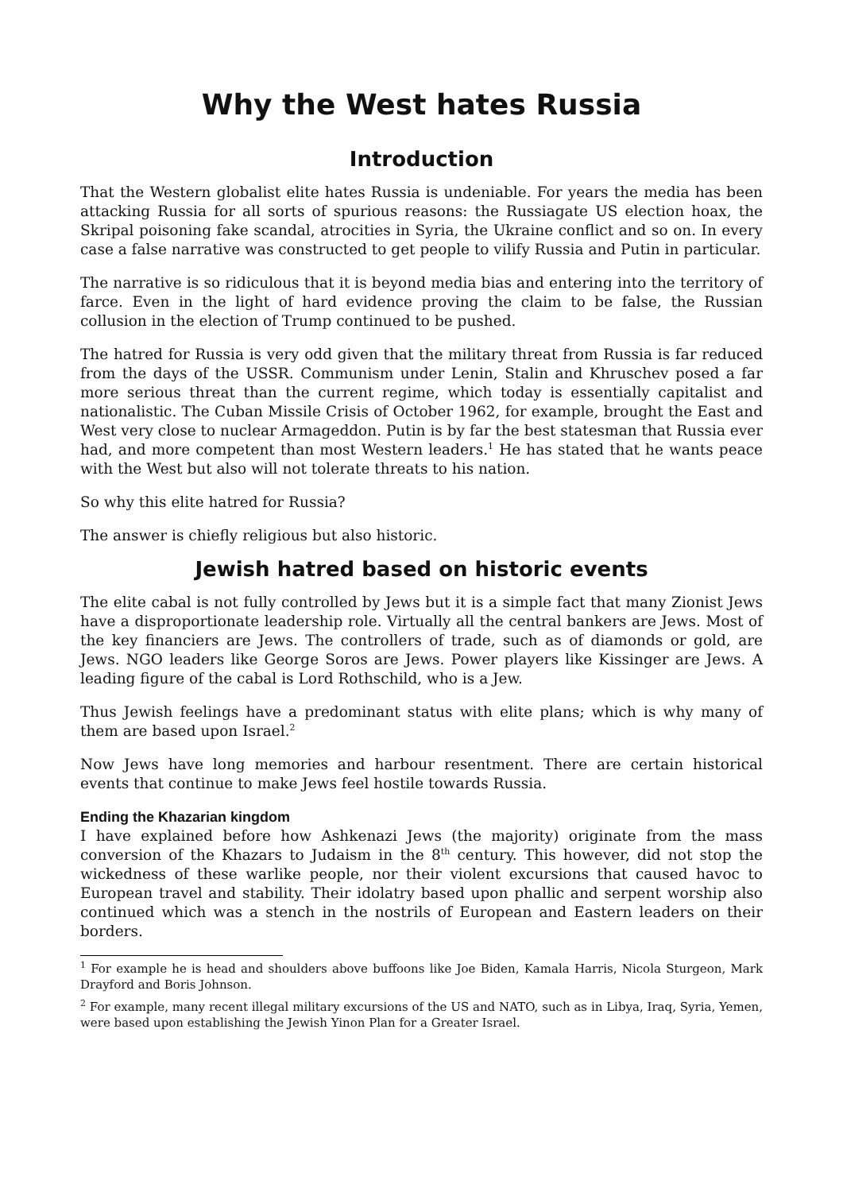Why the West hates Russia
Introduction
That the Western globalist elite hates Russia is undeniable. For years the media has been attacking Russia for all sorts of spurious reasons: the Russiagate US election hoax, the Skripal poisoning fake scandal, atrocities in Syria, the Ukraine conflict and so on. In every case a false narrative was constructed to get people to vilify Russia and Putin in particular.
The narrative is so ridiculous that it is beyond media bias and entering into the territory of farce. Even in the light of hard evidence proving the claim to be false, the Russian collusion in the election of Trump continued to be pushed.
The hatred for Russia is very odd given that the military threat from Russia is far reduced from the days of the USSR. Communism under Lenin, Stalin and Khruschev posed a far more serious threat than the current regime, which today is essentially capitalist and nationalistic. The Cuban Missile Crisis of October 1962, for example, brought the East and West very close to nuclear Armageddon. Putin is by far the best statesman that Russia ever had, and more competent than most Western leaders.<sup>1</sup> He has stated that he wants peace with the West but also will not tolerate threats to his nation.
So why this elite hatred for Russia?
The answer is chiefly religious but also historic.
Jewish hatred based on historic events
The elite cabal is not fully controlled by Jews but it is a simple fact that many Zionist Jews have a disproportionate leadership role. Virtually all the central bankers are Jews. Most of the key financiers are Jews. The controllers of trade, such as of diamonds or gold, are Jews. NGO leaders like George Soros are Jews. Power players like Kissinger are Jews. A leading figure of the cabal is Lord Rothschild, who is a Jew.
Thus Jewish feelings have a predominant status with elite plans; which is why many of them are based upon Israel.<sup>2</sup>
Now Jews have long memories and harbour resentment. There are certain historical events that continue to make Jews feel hostile towards Russia.
Ending the Khazarian kingdom
I have explained before how Ashkenazi Jews (the majority) originate from the mass conversion of the Khazars to Judaism in the 8<sup>th</sup> century. This however, did not stop the wickedness of these warlike people, nor their violent excursions that caused havoc to European travel and stability. Their idolatry based upon phallic and serpent worship also continued which was a stench in the nostrils of European and Eastern leaders on their borders.
<sup>1</sup> For example he is head and shoulders above buffoons like Joe Biden, Kamala Harris, Nicola Sturgeon, Mark Drayford and Boris Johnson.
<sup>2</sup> For example, many recent illegal military excursions of the US and NATO, such as in Libya, Iraq, Syria, Yemen, were based upon establishing the Jewish Yinon Plan for a Greater Israel.